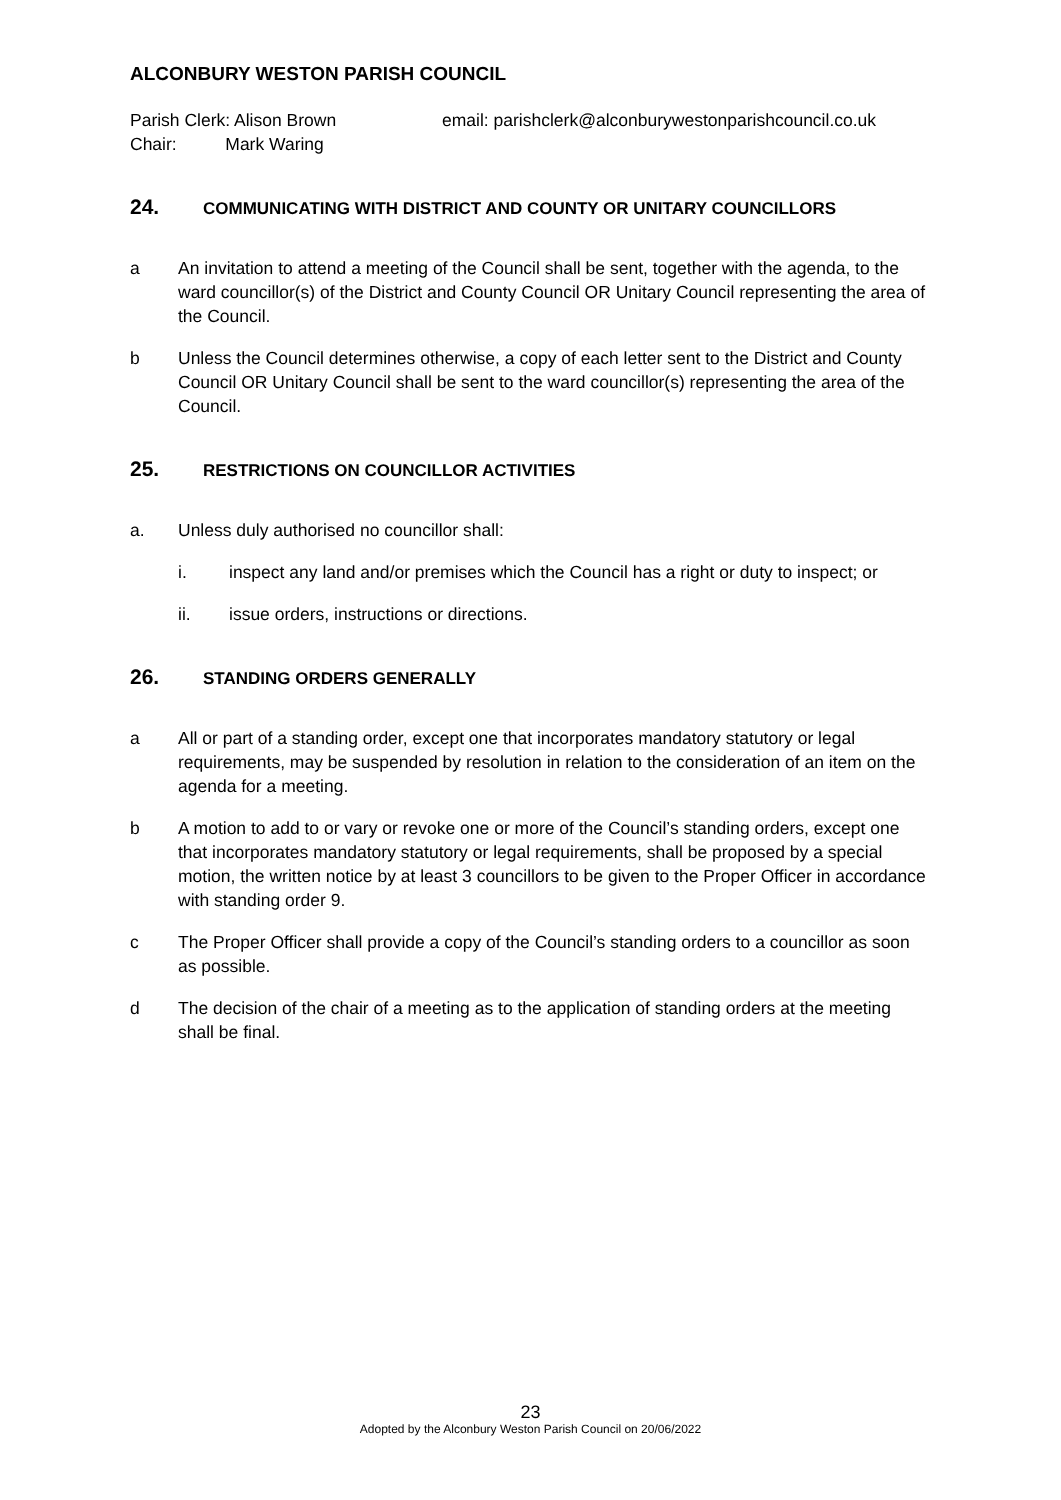ALCONBURY WESTON PARISH COUNCIL
Parish Clerk: Alison Brown
Chair: Mark Waring
email: parishclerk@alconburywestonparishcouncil.co.uk
24. COMMUNICATING WITH DISTRICT AND COUNTY OR UNITARY COUNCILLORS
a An invitation to attend a meeting of the Council shall be sent, together with the agenda, to the ward councillor(s) of the District and County Council OR Unitary Council representing the area of the Council.
b Unless the Council determines otherwise, a copy of each letter sent to the District and County Council OR Unitary Council shall be sent to the ward councillor(s) representing the area of the Council.
25. RESTRICTIONS ON COUNCILLOR ACTIVITIES
a. Unless duly authorised no councillor shall:
i. inspect any land and/or premises which the Council has a right or duty to inspect; or
ii. issue orders, instructions or directions.
26. STANDING ORDERS GENERALLY
a All or part of a standing order, except one that incorporates mandatory statutory or legal requirements, may be suspended by resolution in relation to the consideration of an item on the agenda for a meeting.
b A motion to add to or vary or revoke one or more of the Council’s standing orders, except one that incorporates mandatory statutory or legal requirements, shall be proposed by a special motion, the written notice by at least 3 councillors to be given to the Proper Officer in accordance with standing order 9.
c The Proper Officer shall provide a copy of the Council’s standing orders to a councillor as soon as possible.
d The decision of the chair of a meeting as to the application of standing orders at the meeting shall be final.
23
Adopted by the Alconbury Weston Parish Council on 20/06/2022